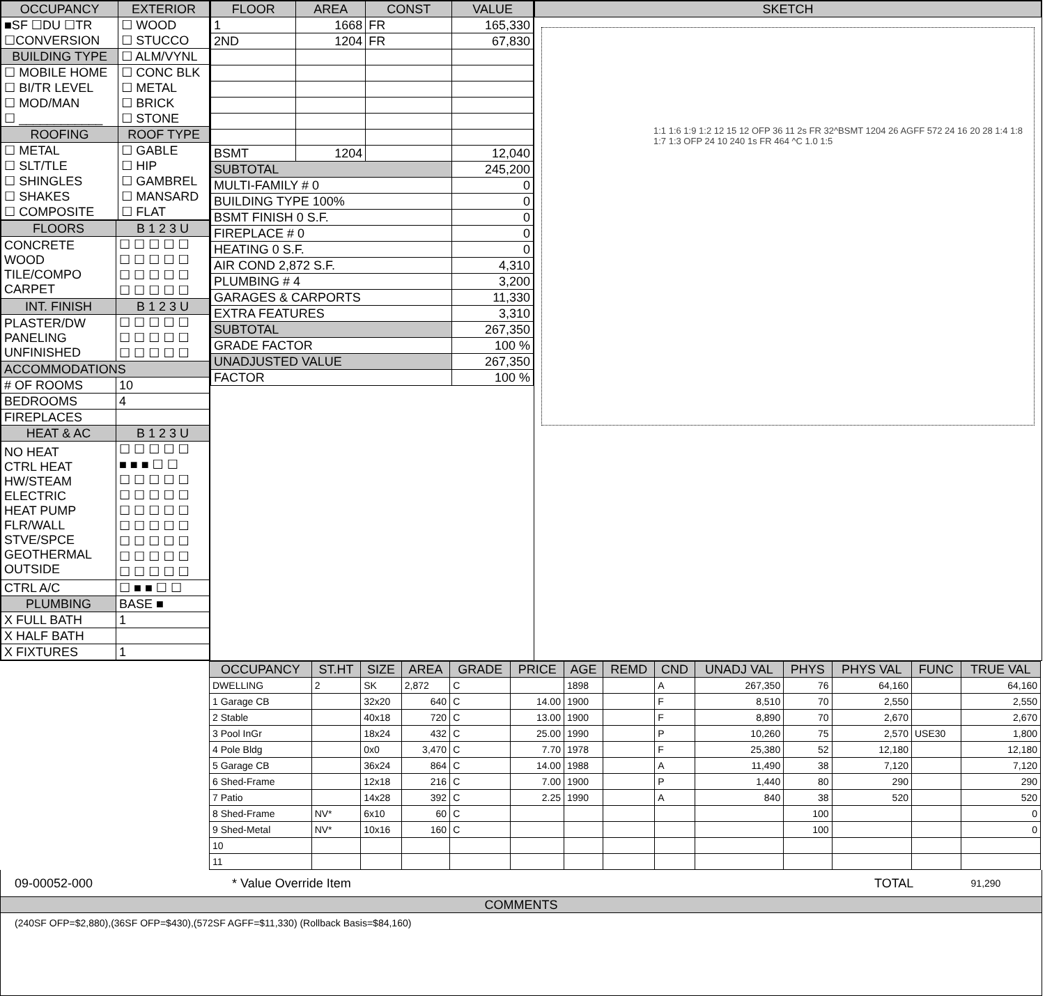| OCCUPANCY | EXTERIOR |
| --- | --- |
| ■SF ☐DU ☐TR ☐CONVERSION | ☐ WOOD ☐ STUCCO |
| BUILDING TYPE | ☐ ALM/VYNL |
| ☐ MOBILE HOME ☐ BI/TR LEVEL ☐ MOD/MAN ☐ ____________ | ☐ CONC BLK ☐ METAL ☐ BRICK ☐ STONE |
| ROOFING | ROOF TYPE |
| ☐ METAL ☐ SLT/TLE ☐ SHINGLES ☐ SHAKES ☐ COMPOSITE | ☐ GABLE ☐ HIP ☐ GAMBREL ☐ MANSARD ☐ FLAT |
| FLOORS | B 1 2 3 U |
| --- | --- |
| CONCRETE WOOD TILE/COMPO CARPET | ☐ ☐ ☐ ☐ ☐ ☐ ☐ ☐ ☐ ☐ ☐ ☐ ☐ ☐ ☐ ☐ ☐ ☐ ☐ ☐ |
| INT. FINISH | B 1 2 3 U |
| PLASTER/DW PANELING UNFINISHED | ☐ ☐ ☐ ☐ ☐ ☐ ☐ ☐ ☐ ☐ ☐ ☐ ☐ ☐ ☐ |
| ACCOMMODATIONS | |
| # OF ROOMS | 10 |
| BEDROOMS | 4 |
| FIREPLACES | |
| HEAT & AC | B 1 2 3 U |
| NO HEAT CTRL HEAT HW/STEAM ELECTRIC HEAT PUMP FLR/WALL STVE/SPCE GEOTHERMAL OUTSIDE | ☐ ☐ ☐ ☐ ☐ ■ ■ ■ ☐ ☐ ☐ ☐ ☐ ☐ ☐ ☐ ☐ ☐ ☐ ☐ ☐ ☐ ☐ ☐ ☐ ☐ ☐ ☐ ☐ ☐ ☐ ☐ ☐ ☐ ☐ ☐ ☐ ☐ ☐ ☐ ☐ ☐ ☐ ☐ ☐ |
| CTRL A/C | ☐ ■ ■ ☐ ☐ |
| PLUMBING | BASE ■ |
| X FULL BATH | 1 |
| X HALF BATH | |
| X FIXTURES | 1 |
| FLOOR | AREA | CONST | VALUE |
| --- | --- | --- | --- |
| 1 | 1668 | FR | 165,330 |
| 2ND | 1204 | FR | 67,830 |
| BSMT | 1204 | | 12,040 |
| SUBTOTAL | | | 245,200 |
| MULTI-FAMILY # 0 | | | 0 |
| BUILDING TYPE 100% | | | 0 |
| BSMT FINISH 0 S.F. | | | 0 |
| FIREPLACE # 0 | | | 0 |
| HEATING 0 S.F. | | | 0 |
| AIR COND 2,872 S.F. | | | 4,310 |
| PLUMBING # 4 | | | 3,200 |
| GARAGES & CARPORTS | | | 11,330 |
| EXTRA FEATURES | | | 3,310 |
| SUBTOTAL | | | 267,350 |
| GRADE FACTOR | | | 100 % |
| UNADJUSTED VALUE | | | 267,350 |
| FACTOR | | | 100 % |
| SKETCH |
| --- |
1:1 1:6 1:9 1:2 12 15 12 OFP 36 11 2s FR 32^BSMT 1204 26 AGFF 572 24 16 20 28 1:4 1:8 1:7 1:3 OFP 24 10 240 1s FR 464 ^C 1.0 1:5
| OCCUPANCY | ST.HT | SIZE | AREA | GRADE | PRICE | AGE | REMD | CND | UNADJ VAL | PHYS | PHYS VAL | FUNC | TRUE VAL |
| --- | --- | --- | --- | --- | --- | --- | --- | --- | --- | --- | --- | --- | --- |
| DWELLING | 2 | SK | 2,872 | C | | 1898 | | A | 267,350 | 76 | 64,160 | | 64,160 |
| 1 Garage CB | | 32x20 | 640 | C | 14.00 | 1900 | | F | 8,510 | 70 | 2,550 | | 2,550 |
| 2 Stable | | 40x18 | 720 | C | 13.00 | 1900 | | F | 8,890 | 70 | 2,670 | | 2,670 |
| 3 Pool InGr | | 18x24 | 432 | C | 25.00 | 1990 | | P | 10,260 | 75 | 2,570 | USE30 | 1,800 |
| 4 Pole Bldg | | 0x0 | 3,470 | C | 7.70 | 1978 | | F | 25,380 | 52 | 12,180 | | 12,180 |
| 5 Garage CB | | 36x24 | 864 | C | 14.00 | 1988 | | A | 11,490 | 38 | 7,120 | | 7,120 |
| 6 Shed-Frame | | 12x18 | 216 | C | 7.00 | 1900 | | P | 1,440 | 80 | 290 | | 290 |
| 7 Patio | | 14x28 | 392 | C | 2.25 | 1990 | | A | 840 | 38 | 520 | | 520 |
| 8 Shed-Frame | NV* | 6x10 | 60 | C | | | | | | 100 | | | 0 |
| 9 Shed-Metal | NV* | 10x16 | 160 | C | | | | | | 100 | | | 0 |
| 10 | | | | | | | | | | | | | |
| 11 | | | | | | | | | | | | | |
09-00052-000 * Value Override Item TOTAL
91,290
| COMMENTS |
| --- |
| (240SF OFP=$2,880),(36SF OFP=$430),(572SF AGFF=$11,330) (Rollback Basis=$84,160) |